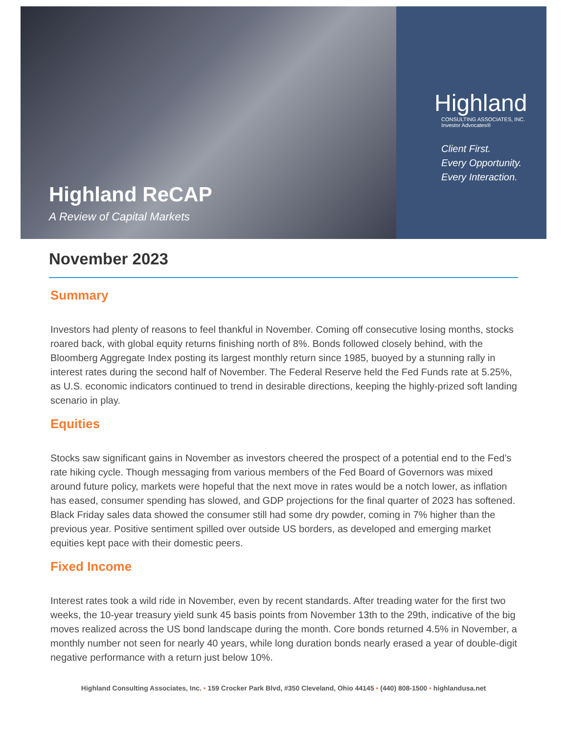Highland ReCAP
A Review of Capital Markets
Highland
CONSULTING ASSOCIATES, INC.
Investor Advocates®
Client First.
Every Opportunity.
Every Interaction.
November 2023
Summary
Investors had plenty of reasons to feel thankful in November. Coming off consecutive losing months, stocks roared back, with global equity returns finishing north of 8%. Bonds followed closely behind, with the Bloomberg Aggregate Index posting its largest monthly return since 1985, buoyed by a stunning rally in interest rates during the second half of November. The Federal Reserve held the Fed Funds rate at 5.25%, as U.S. economic indicators continued to trend in desirable directions, keeping the highly-prized soft landing scenario in play.
Equities
Stocks saw significant gains in November as investors cheered the prospect of a potential end to the Fed’s rate hiking cycle. Though messaging from various members of the Fed Board of Governors was mixed around future policy, markets were hopeful that the next move in rates would be a notch lower, as inflation has eased, consumer spending has slowed, and GDP projections for the final quarter of 2023 has softened. Black Friday sales data showed the consumer still had some dry powder, coming in 7% higher than the previous year. Positive sentiment spilled over outside US borders, as developed and emerging market equities kept pace with their domestic peers.
Fixed Income
Interest rates took a wild ride in November, even by recent standards. After treading water for the first two weeks, the 10-year treasury yield sunk 45 basis points from November 13th to the 29th, indicative of the big moves realized across the US bond landscape during the month. Core bonds returned 4.5% in November, a monthly number not seen for nearly 40 years, while long duration bonds nearly erased a year of double-digit negative performance with a return just below 10%.
Highland Consulting Associates, Inc. • 159 Crocker Park Blvd, #350 Cleveland, Ohio 44145 • (440) 808-1500 • highlandusa.net